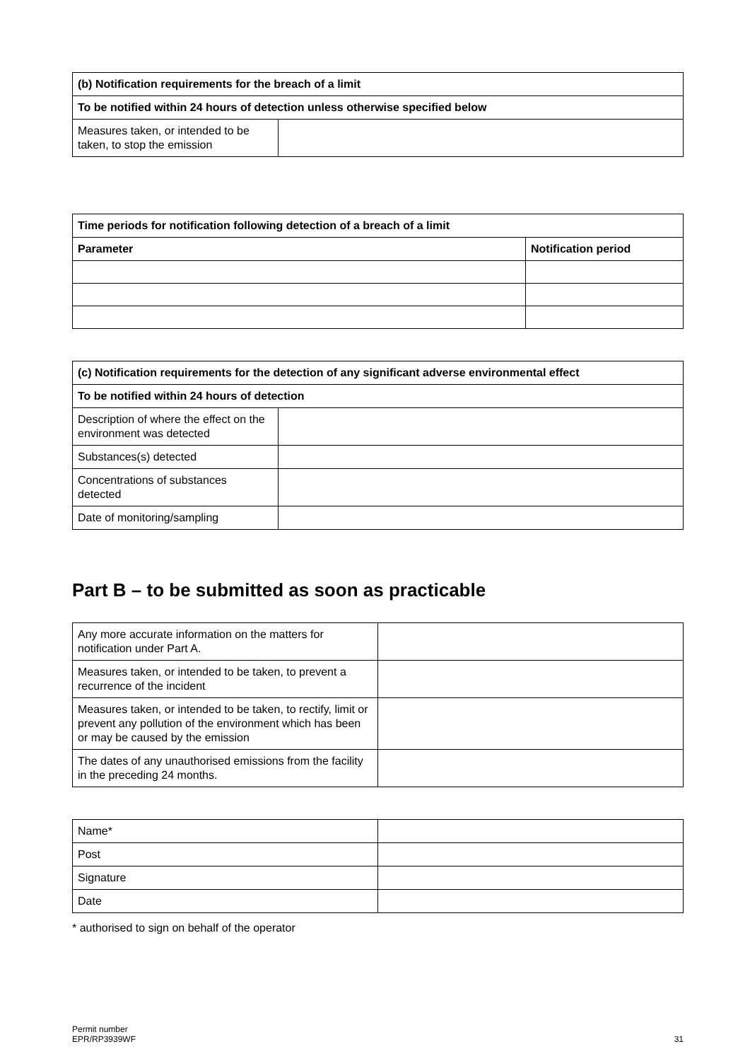| (b) Notification requirements for the breach of a limit | |
| --- | --- |
| To be notified within 24 hours of detection unless otherwise specified below | |
| Measures taken, or intended to be taken, to stop the emission | |
| Time periods for notification following detection of a breach of a limit | |
| --- | --- |
| Parameter | Notification period |
| (c) Notification requirements for the detection of any significant adverse environmental effect | |
| --- | --- |
| To be notified within 24 hours of detection | |
| Description of where the effect on the environment was detected | |
| Substances(s) detected | |
| Concentrations of substances detected | |
| Date of monitoring/sampling | |
Part B – to be submitted as soon as practicable
| Any more accurate information on the matters for notification under Part A. | |
| Measures taken, or intended to be taken, to prevent a recurrence of the incident | |
| Measures taken, or intended to be taken, to rectify, limit or prevent any pollution of the environment which has been or may be caused by the emission | |
| The dates of any unauthorised emissions from the facility in the preceding 24 months. | |
| Name* | |
| Post | |
| Signature | |
| Date | |
* authorised to sign on behalf of the operator
Permit number
EPR/RP3939WF
31